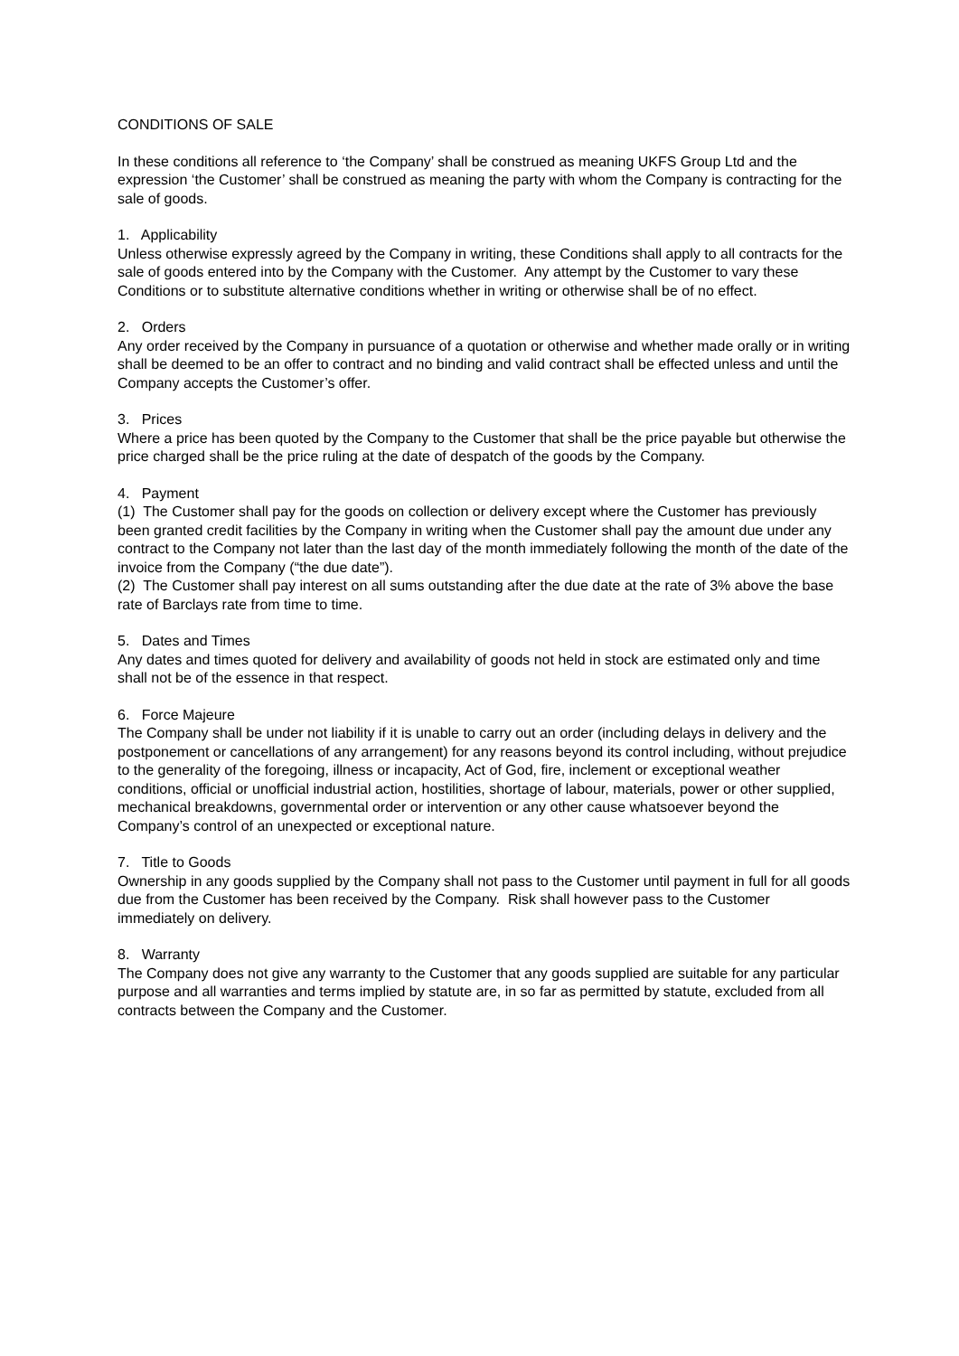CONDITIONS OF SALE
In these conditions all reference to ‘the Company’ shall be construed as meaning UKFS Group Ltd and the expression ‘the Customer’ shall be construed as meaning the party with whom the Company is contracting for the sale of goods.
1. Applicability
Unless otherwise expressly agreed by the Company in writing, these Conditions shall apply to all contracts for the sale of goods entered into by the Company with the Customer. Any attempt by the Customer to vary these Conditions or to substitute alternative conditions whether in writing or otherwise shall be of no effect.
2. Orders
Any order received by the Company in pursuance of a quotation or otherwise and whether made orally or in writing shall be deemed to be an offer to contract and no binding and valid contract shall be effected unless and until the Company accepts the Customer’s offer.
3. Prices
Where a price has been quoted by the Company to the Customer that shall be the price payable but otherwise the price charged shall be the price ruling at the date of despatch of the goods by the Company.
4. Payment
(1) The Customer shall pay for the goods on collection or delivery except where the Customer has previously been granted credit facilities by the Company in writing when the Customer shall pay the amount due under any contract to the Company not later than the last day of the month immediately following the month of the date of the invoice from the Company (“the due date”).
(2) The Customer shall pay interest on all sums outstanding after the due date at the rate of 3% above the base rate of Barclays rate from time to time.
5. Dates and Times
Any dates and times quoted for delivery and availability of goods not held in stock are estimated only and time shall not be of the essence in that respect.
6. Force Majeure
The Company shall be under not liability if it is unable to carry out an order (including delays in delivery and the postponement or cancellations of any arrangement) for any reasons beyond its control including, without prejudice to the generality of the foregoing, illness or incapacity, Act of God, fire, inclement or exceptional weather conditions, official or unofficial industrial action, hostilities, shortage of labour, materials, power or other supplied, mechanical breakdowns, governmental order or intervention or any other cause whatsoever beyond the Company’s control of an unexpected or exceptional nature.
7. Title to Goods
Ownership in any goods supplied by the Company shall not pass to the Customer until payment in full for all goods due from the Customer has been received by the Company. Risk shall however pass to the Customer immediately on delivery.
8. Warranty
The Company does not give any warranty to the Customer that any goods supplied are suitable for any particular purpose and all warranties and terms implied by statute are, in so far as permitted by statute, excluded from all contracts between the Company and the Customer.